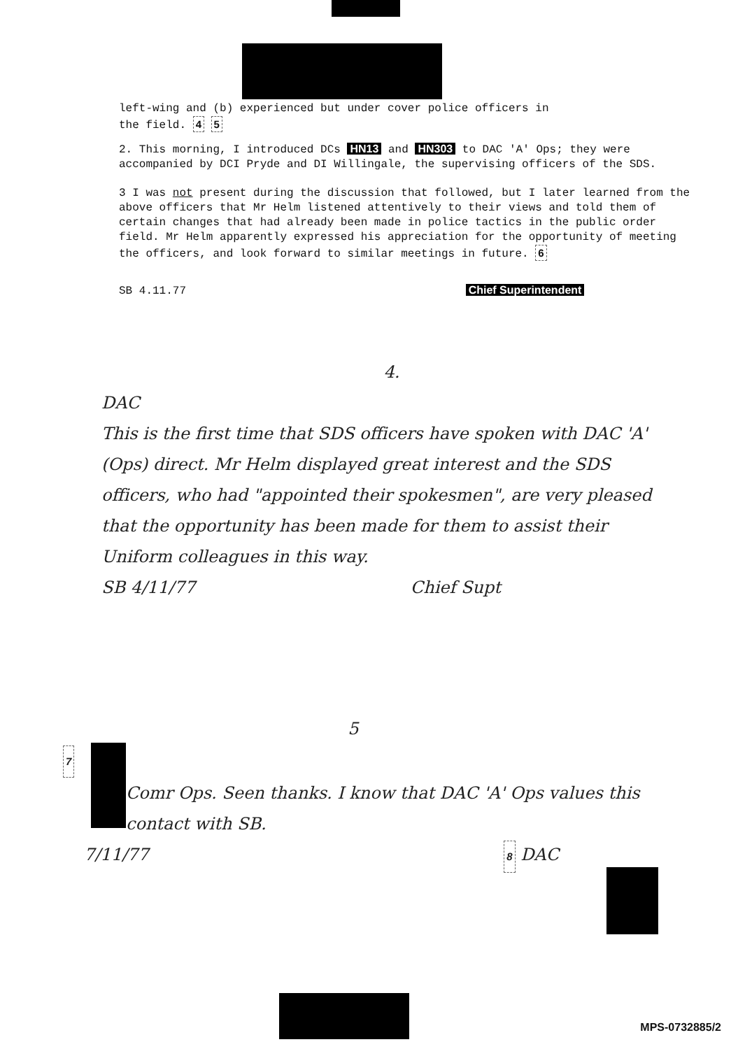left-wing and (b) experienced but under cover police officers in
the field. 4 5
2. This morning, I introduced DCs HN13 and HN303 to DAC 'A' Ops; they were accompanied by DCI Pryde and DI Willingale, the supervising officers of the SDS.
3 I was not present during the discussion that followed, but I later learned from the above officers that Mr Helm listened attentively to their views and told them of certain changes that had already been made in police tactics in the public order field. Mr Helm apparently expressed his appreciation for the opportunity of meeting the officers, and look forward to similar meetings in future. 6
SB 4.11.77 Chief Superintendent
4.
DAC
This is the first time that SDS officers have spoken with DAC 'A' (Ops) direct. Mr Helm displayed great interest and the SDS officers, who had "appointed their spokesmen", are very pleased that the opportunity has been made for them to assist their Uniform colleagues in this way.
SB 4/11/77 Chief Supt
5
7
Comr Ops. Seen thanks. I know that DAC 'A' Ops values this contact with SB.
7/11/77 8 DAC
MPS-0732885/2